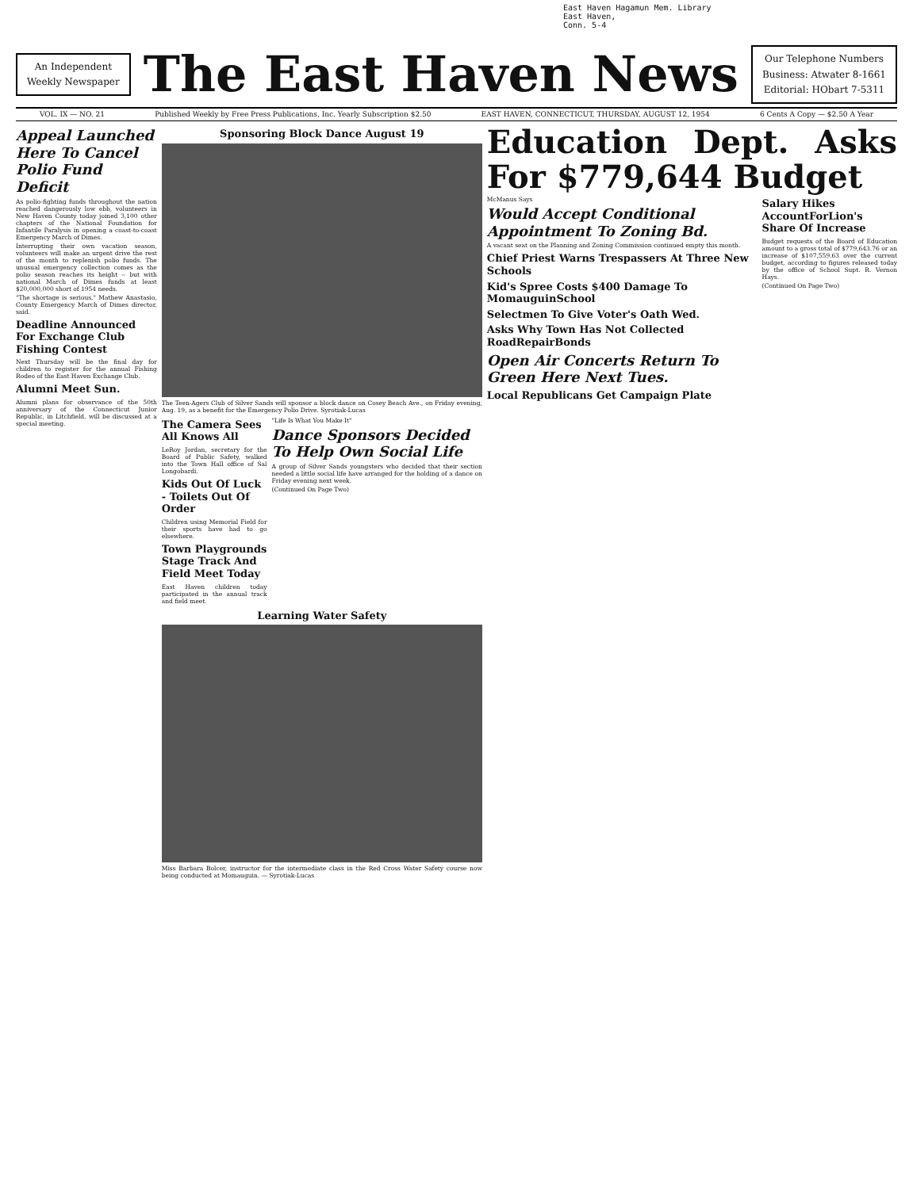East Haven Hagamun Mem. Library
East Haven,
Conn. 5-4
An Independent
Weekly Newspaper
The East Haven News
Our Telephone Numbers
Business: Atwater 8-1661
Editorial: HObart 7-5311
VOL. IX — NO. 21 Published Weekly by Free Press Publications, Inc. Yearly Subscription $2.50 EAST HAVEN, CONNECTICUT, THURSDAY, AUGUST 12, 1954 6 Cents A Copy — $2.50 A Year
Appeal Launched Here To Cancel Polio Fund Deficit
As polio-fighting funds throughout the nation reached dangerously low ebb, volunteers in New Haven County today joined 3,100 other chapters of the National Foundation for Infantile Paralysis in opening a coast-to-coast Emergency March of Dimes.
Interrupting their own vacation season, volunteers will make an urgent drive the rest of the month to replenish polio funds. The unusual emergency collection comes as the polio season reaches its height -- but with national March of Dimes funds at least $20,000,000 short of 1954 needs.
"The shortage is serious," Mathew Anastasio, County Emergency March of Dimes director, said.
Deadline Announced For Exchange Club Fishing Contest
Next Thursday will be the final day for children to register for the annual Fishing Rodeo of the East Haven Exchange Club.
Alumni Meet Sun.
Alumni plans for observance of the 50th anniversary of the Connecticut Junior Republic, in Litchfield, will be discussed at a special meeting.
Sponsoring Block Dance August 19
The Teen-Agers Club of Silver Sands will sponsor a block dance on Cosey Beach Ave., on Friday evening, Aug. 19, as a benefit for the Emergency Polio Drive. Syrotiak-Lucas
The Camera Sees All Knows All
LeRoy Jordan, secretary for the Board of Public Safety, walked into the Town Hall office of Sal Longobardi.
Kids Out Of Luck - Toilets Out Of Order
Children using Memorial Field for their sports have had to go elsewhere.
Town Playgrounds Stage Track And Field Meet Today
East Haven children today participated in the annual track and field meet.
"Life Is What You Make It"
Dance Sponsors Decided To Help Own Social Life
A group of Silver Sands youngsters who decided that their section needed a little social life have arranged for the holding of a dance on Friday evening next week.
(Continued On Page Two)
Learning Water Safety
Miss Barbara Bolcer, instructor for the intermediate class in the Red Cross Water Safety course now being conducted at Momauguin. — Syrotiak-Lucas
Education Dept. Asks For $779,644 Budget
McManus Says
Would Accept Conditional Appointment To Zoning Bd.
A vacant seat on the Planning and Zoning Commission continued empty this month.
Chief Priest Warns Trespassers At Three New Schools
Kid's Spree Costs $400 Damage To MomauguinSchool
Selectmen To Give Voter's Oath Wed.
Asks Why Town Has Not Collected RoadRepairBonds
Open Air Concerts Return To Green Here Next Tues.
Local Republicans Get Campaign Plate
Salary Hikes AccountForLion's Share Of Increase
Budget requests of the Board of Education amount to a gross total of $779,643.76 or an increase of $107,559.63 over the current budget, according to figures released today by the office of School Supt. R. Vernon Hays.
(Continued On Page Two)